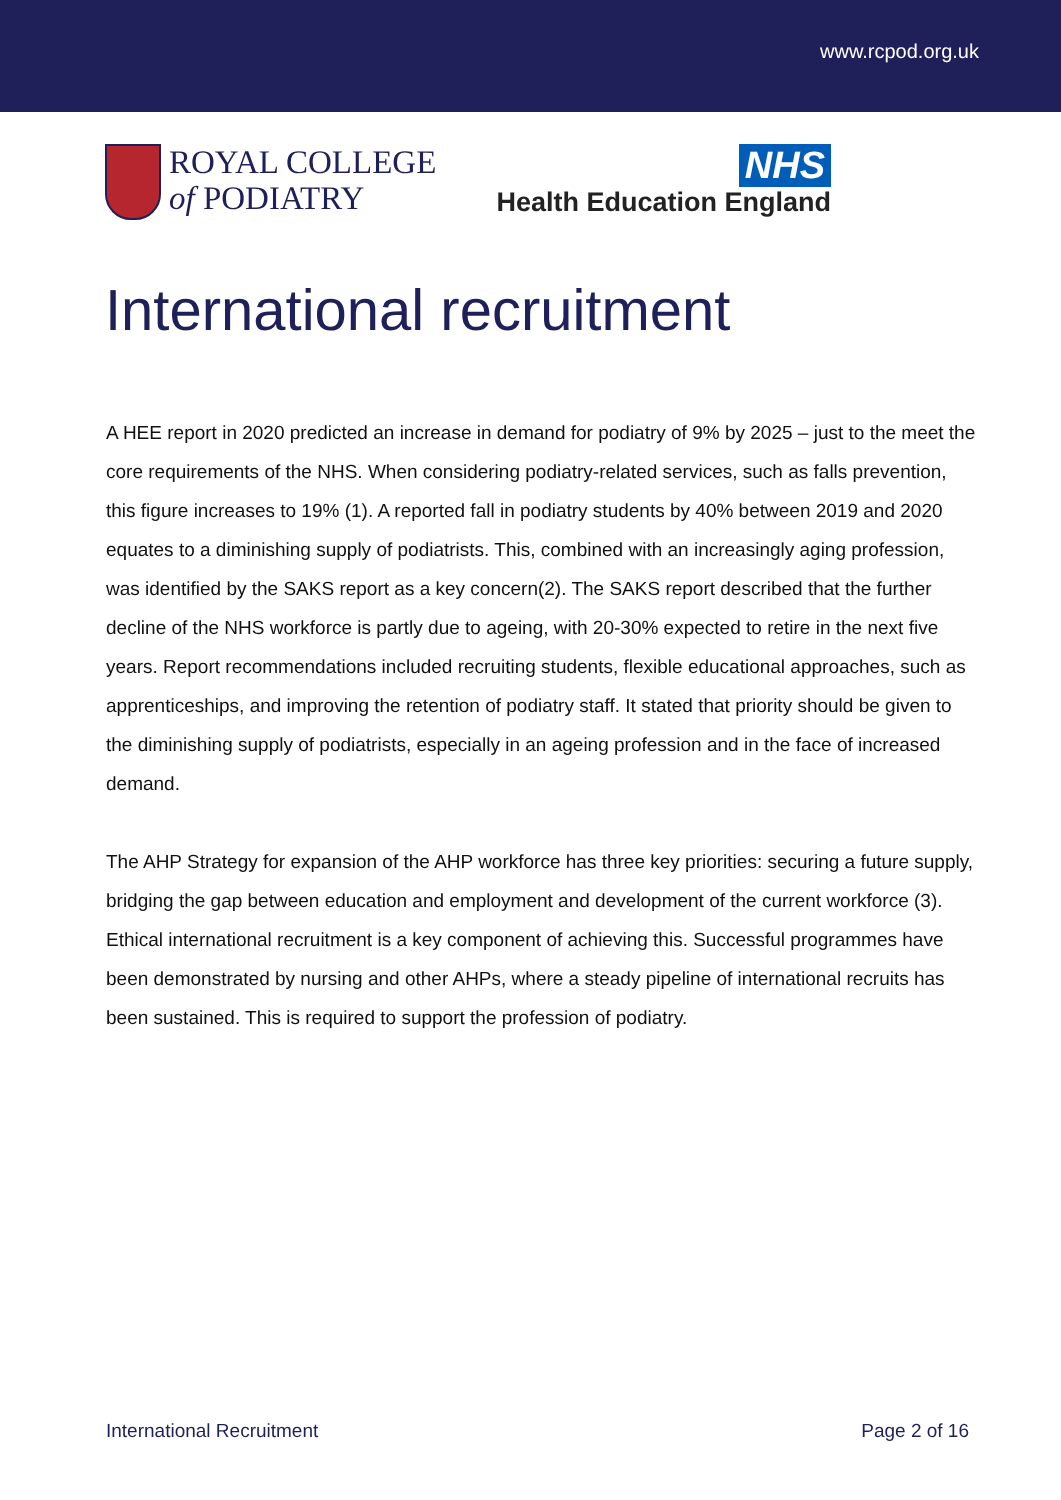www.rcpod.org.uk
ROYAL COLLEGE
of PODIATRY
NHS
Health Education England
International recruitment
A HEE report in 2020 predicted an increase in demand for podiatry of 9% by 2025 – just to the meet the core requirements of the NHS. When considering podiatry-related services, such as falls prevention, this figure increases to 19% (1). A reported fall in podiatry students by 40% between 2019 and 2020 equates to a diminishing supply of podiatrists. This, combined with an increasingly aging profession, was identified by the SAKS report as a key concern(2). The SAKS report described that the further decline of the NHS workforce is partly due to ageing, with 20-30% expected to retire in the next five years. Report recommendations included recruiting students, flexible educational approaches, such as apprenticeships, and improving the retention of podiatry staff. It stated that priority should be given to the diminishing supply of podiatrists, especially in an ageing profession and in the face of increased demand.
The AHP Strategy for expansion of the AHP workforce has three key priorities: securing a future supply, bridging the gap between education and employment and development of the current workforce (3). Ethical international recruitment is a key component of achieving this. Successful programmes have been demonstrated by nursing and other AHPs, where a steady pipeline of international recruits has been sustained. This is required to support the profession of podiatry.
International Recruitment Page 2 of 16